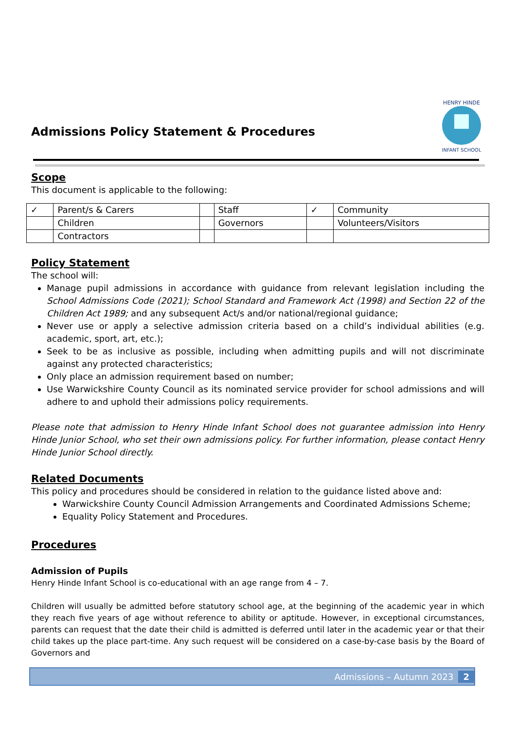Admissions Policy Statement & Procedures
HENRY HINDE
INFANT SCHOOL
Scope
This document is applicable to the following:
| ✓ | Parent/s & Carers | | Staff | ✓ | Community |
| | Children | | Governors | | Volunteers/Visitors |
| | Contractors | | | | |
Policy Statement
The school will:
Manage pupil admissions in accordance with guidance from relevant legislation including the School Admissions Code (2021); School Standard and Framework Act (1998) and Section 22 of the Children Act 1989; and any subsequent Act/s and/or national/regional guidance;
Never use or apply a selective admission criteria based on a child’s individual abilities (e.g. academic, sport, art, etc.);
Seek to be as inclusive as possible, including when admitting pupils and will not discriminate against any protected characteristics;
Only place an admission requirement based on number;
Use Warwickshire County Council as its nominated service provider for school admissions and will adhere to and uphold their admissions policy requirements.
Please note that admission to Henry Hinde Infant School does not guarantee admission into Henry Hinde Junior School, who set their own admissions policy. For further information, please contact Henry Hinde Junior School directly.
Related Documents
This policy and procedures should be considered in relation to the guidance listed above and:
Warwickshire County Council Admission Arrangements and Coordinated Admissions Scheme;
Equality Policy Statement and Procedures.
Procedures
Admission of Pupils
Henry Hinde Infant School is co-educational with an age range from 4 – 7.
Children will usually be admitted before statutory school age, at the beginning of the academic year in which they reach five years of age without reference to ability or aptitude. However, in exceptional circumstances, parents can request that the date their child is admitted is deferred until later in the academic year or that their child takes up the place part-time. Any such request will be considered on a case-by-case basis by the Board of Governors and
Admissions – Autumn 2023 2